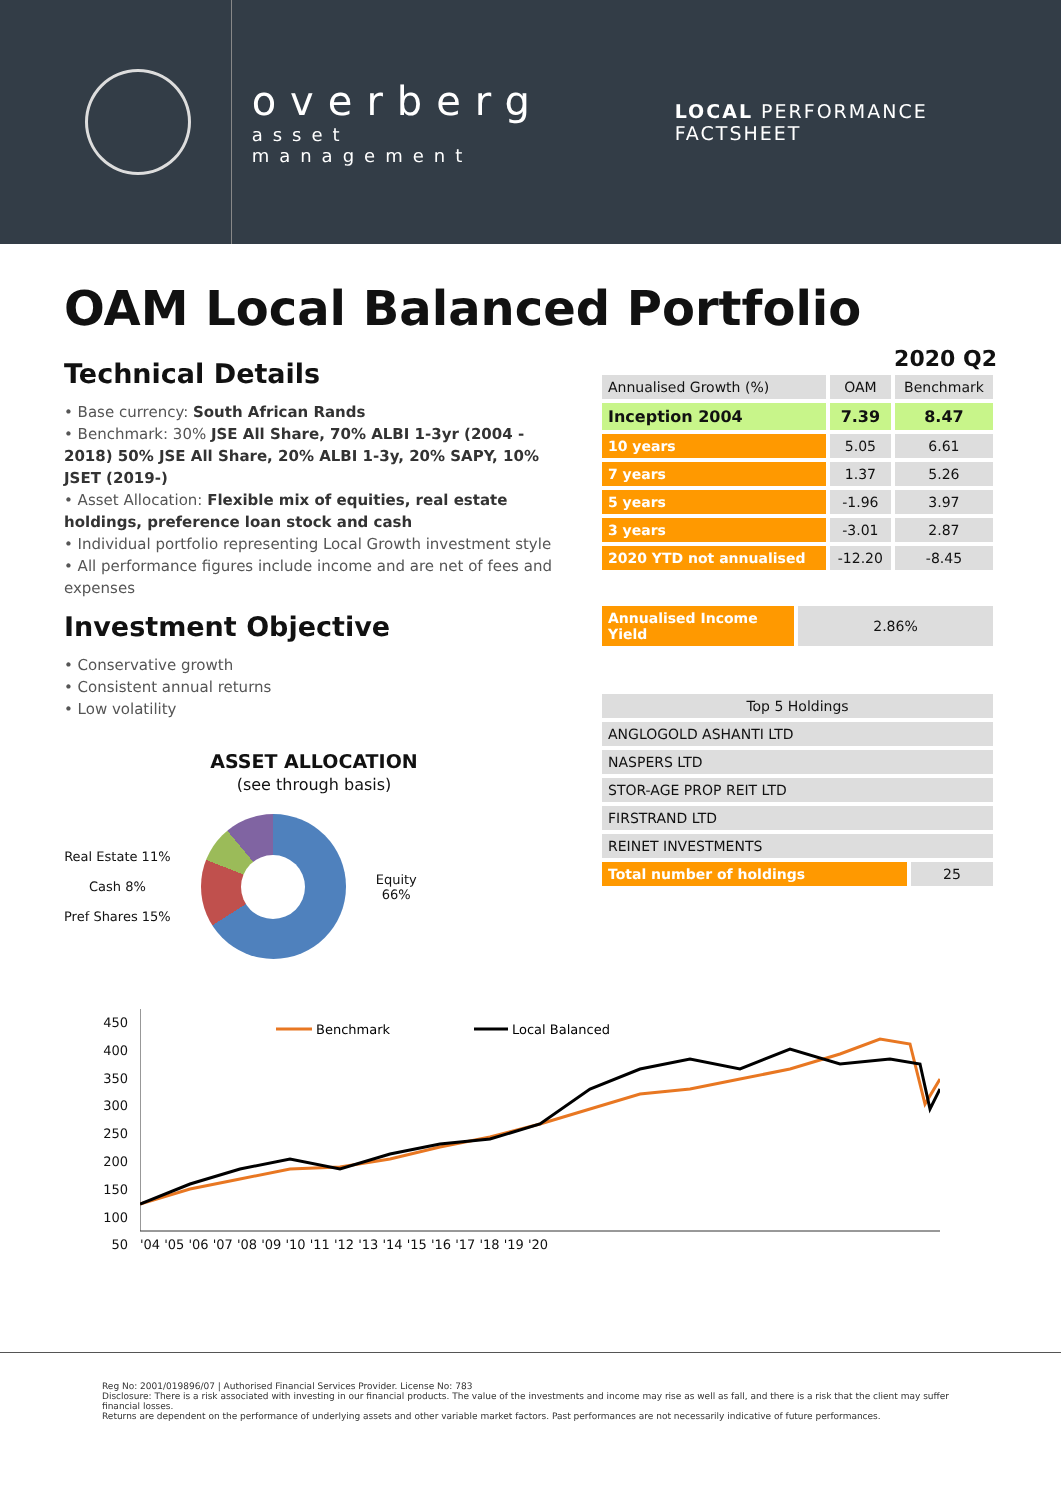overberg
asset management
LOCAL PERFORMANCE FACTSHEET
OAM Local Balanced Portfolio
Technical Details
• Base currency: South African Rands
• Benchmark: 30% JSE All Share, 70% ALBI 1-3yr (2004 - 2018) 50% JSE All Share, 20% ALBI 1-3y, 20% SAPY, 10% JSET (2019-)
• Asset Allocation: Flexible mix of equities, real estate holdings, preference loan stock and cash
• Individual portfolio representing Local Growth investment style
• All performance figures include income and are net of fees and expenses
Investment Objective
• Conservative growth
• Consistent annual returns
• Low volatility
ASSET ALLOCATION
(see through basis)
Real Estate 11%
Cash 8%
Pref Shares 15%
Equity
66%
2020 Q2
| Annualised Growth (%) | OAM | Benchmark |
| --- | --- | --- |
| Inception 2004 | 7.39 | 8.47 |
| 10 years | 5.05 | 6.61 |
| 7 years | 1.37 | 5.26 |
| 5 years | -1.96 | 3.97 |
| 3 years | -3.01 | 2.87 |
| 2020 YTD not annualised | -12.20 | -8.45 |
| Annualised Income Yield | 2.86% |
| Top 5 Holdings | |
| --- | --- |
| ANGLOGOLD ASHANTI LTD | |
| NASPERS LTD | |
| STOR-AGE PROP REIT LTD | |
| FIRSTRAND LTD | |
| REINET INVESTMENTS | |
| Total number of holdings | 25 |
450
400
350
300
250
200
150
100
50
Benchmark
Local Balanced
'04 '05 '06 '07 '08 '09 '10 '11 '12 '13 '14 '15 '16 '17 '18 '19 '20
Reg No: 2001/019896/07 | Authorised Financial Services Provider. License No: 783
Disclosure: There is a risk associated with investing in our financial products. The value of the investments and income may rise as well as fall, and there is a risk that the client may suffer financial losses.
Returns are dependent on the performance of underlying assets and other variable market factors. Past performances are not necessarily indicative of future performances.